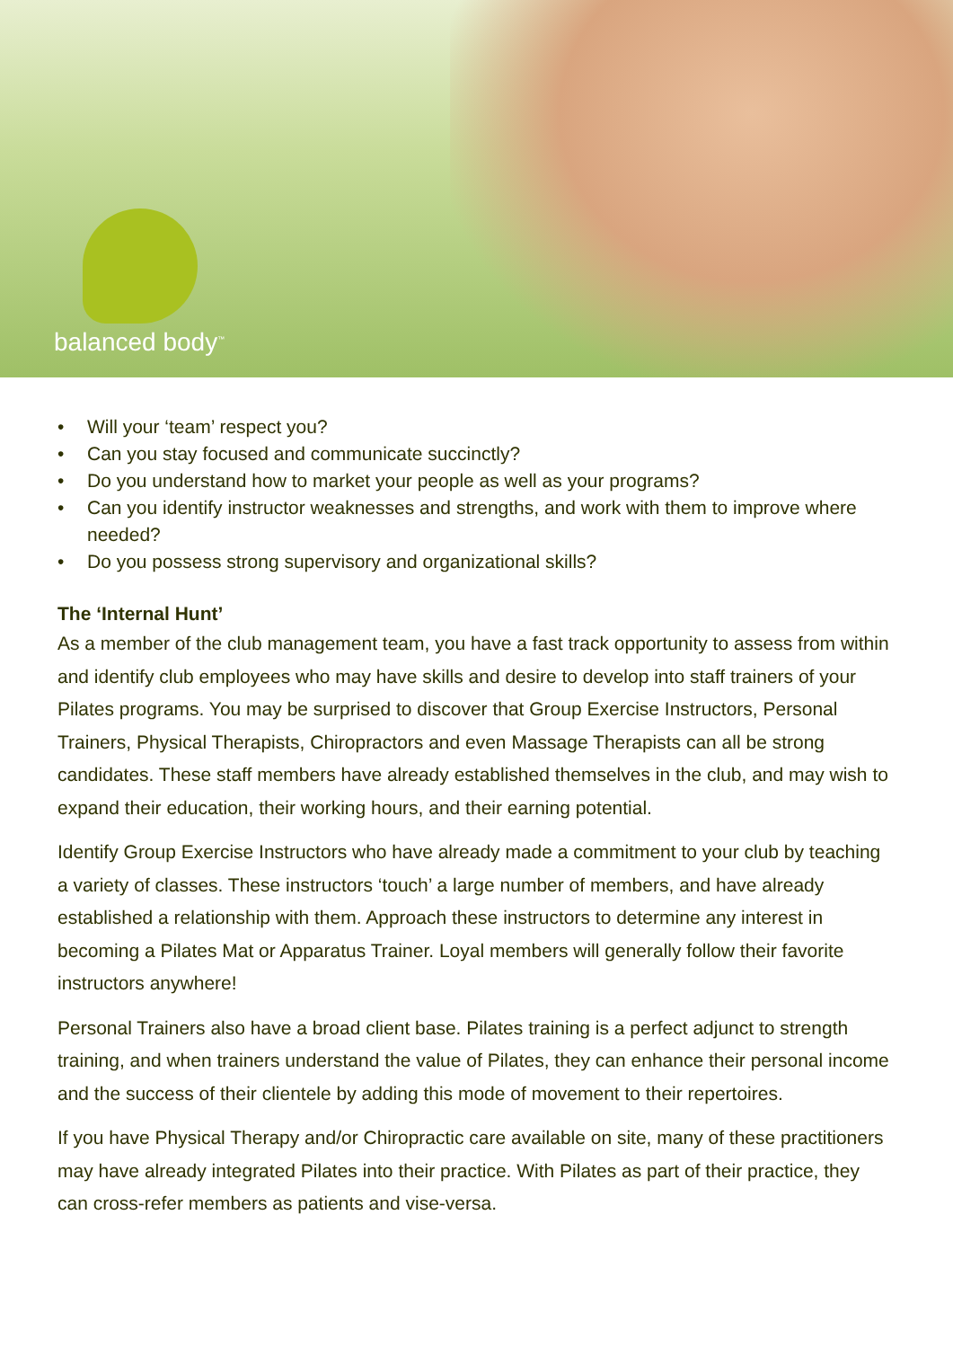balanced body<sup>™</sup>
• Will your ‘team’ respect you?
• Can you stay focused and communicate succinctly?
• Do you understand how to market your people as well as your programs?
• Can you identify instructor weaknesses and strengths, and work with them to improve where needed?
• Do you possess strong supervisory and organizational skills?
The ‘Internal Hunt’
As a member of the club management team, you have a fast track opportunity to assess from within and identify club employees who may have skills and desire to develop into staff trainers of your Pilates programs. You may be surprised to discover that Group Exercise Instructors, Personal Trainers, Physical Therapists, Chiropractors and even Massage Therapists can all be strong candidates. These staff members have already established themselves in the club, and may wish to expand their education, their working hours, and their earning potential.
Identify Group Exercise Instructors who have already made a commitment to your club by teaching a variety of classes. These instructors ‘touch’ a large number of members, and have already established a relationship with them. Approach these instructors to determine any interest in becoming a Pilates Mat or Apparatus Trainer. Loyal members will generally follow their favorite instructors anywhere!
Personal Trainers also have a broad client base. Pilates training is a perfect adjunct to strength training, and when trainers understand the value of Pilates, they can enhance their personal income and the success of their clientele by adding this mode of movement to their repertoires.
If you have Physical Therapy and/or Chiropractic care available on site, many of these practitioners may have already integrated Pilates into their practice. With Pilates as part of their practice, they can cross-refer members as patients and vise-versa.